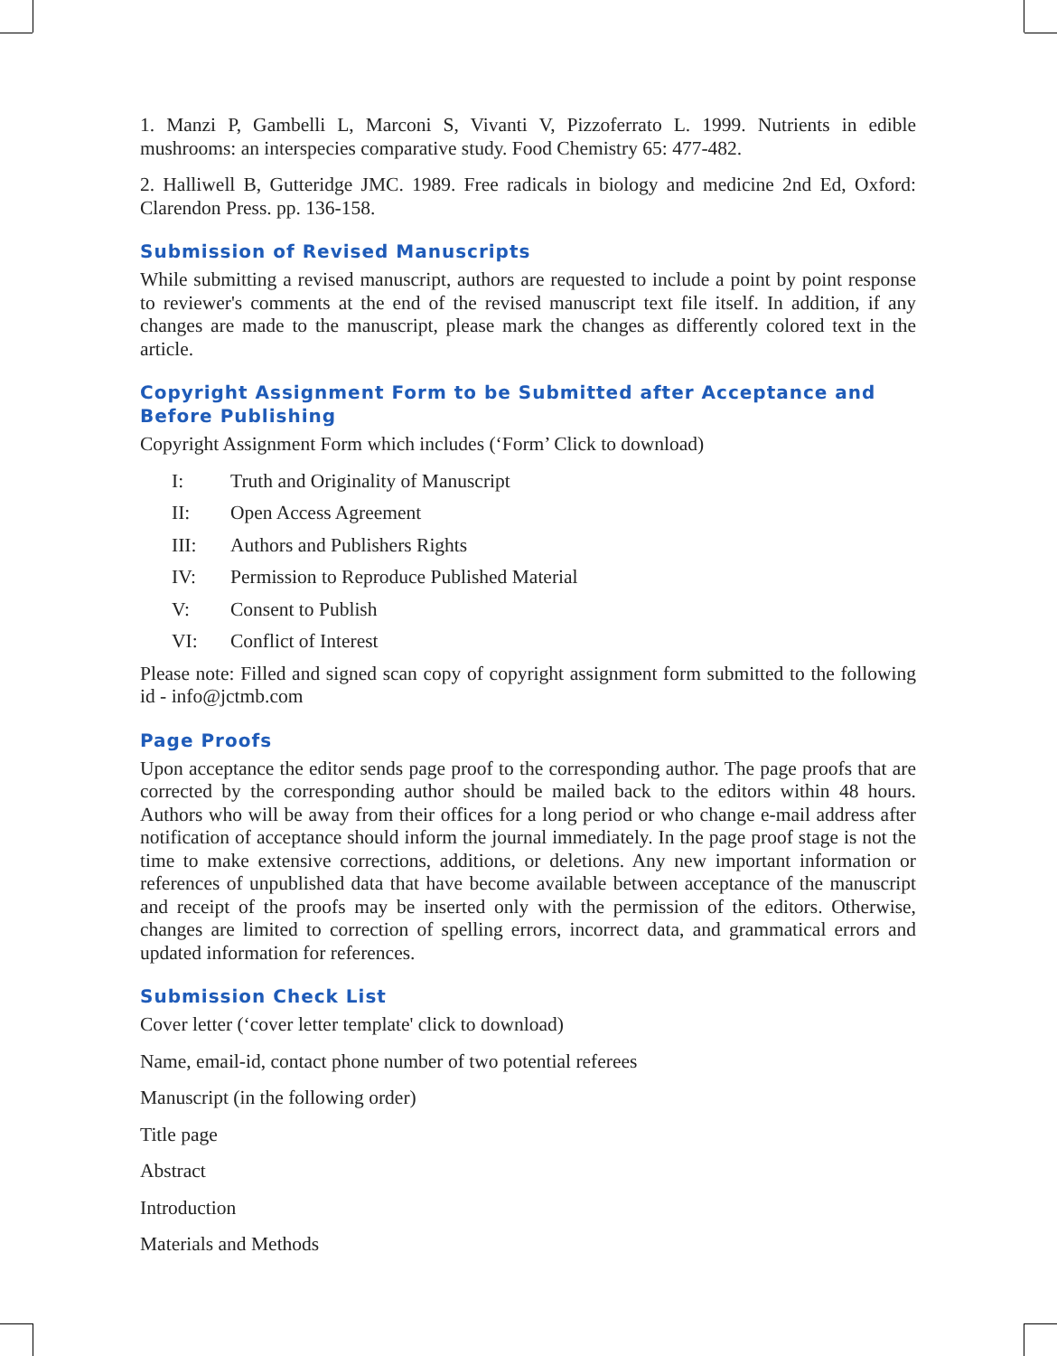1. Manzi P, Gambelli L, Marconi S, Vivanti V, Pizzoferrato L. 1999. Nutrients in edible mushrooms: an interspecies comparative study. Food Chemistry 65: 477-482.
2. Halliwell B, Gutteridge JMC. 1989. Free radicals in biology and medicine 2nd Ed, Oxford: Clarendon Press. pp. 136-158.
Submission of Revised Manuscripts
While submitting a revised manuscript, authors are requested to include a point by point response to reviewer's comments at the end of the revised manuscript text file itself. In addition, if any changes are made to the manuscript, please mark the changes as differently colored text in the article.
Copyright Assignment Form to be Submitted after Acceptance and Before Publishing
Copyright Assignment Form which includes (‘Form’ Click to download)
I: Truth and Originality of Manuscript
II: Open Access Agreement
III: Authors and Publishers Rights
IV: Permission to Reproduce Published Material
V: Consent to Publish
VI: Conflict of Interest
Please note: Filled and signed scan copy of copyright assignment form submitted to the following id - info@jctmb.com
Page Proofs
Upon acceptance the editor sends page proof to the corresponding author. The page proofs that are corrected by the corresponding author should be mailed back to the editors within 48 hours. Authors who will be away from their offices for a long period or who change e-mail address after notification of acceptance should inform the journal immediately. In the page proof stage is not the time to make extensive corrections, additions, or deletions. Any new important information or references of unpublished data that have become available between acceptance of the manuscript and receipt of the proofs may be inserted only with the permission of the editors. Otherwise, changes are limited to correction of spelling errors, incorrect data, and grammatical errors and updated information for references.
Submission Check List
Cover letter (‘cover letter template' click to download)
Name, email-id, contact phone number of two potential referees
Manuscript (in the following order)
Title page
Abstract
Introduction
Materials and Methods